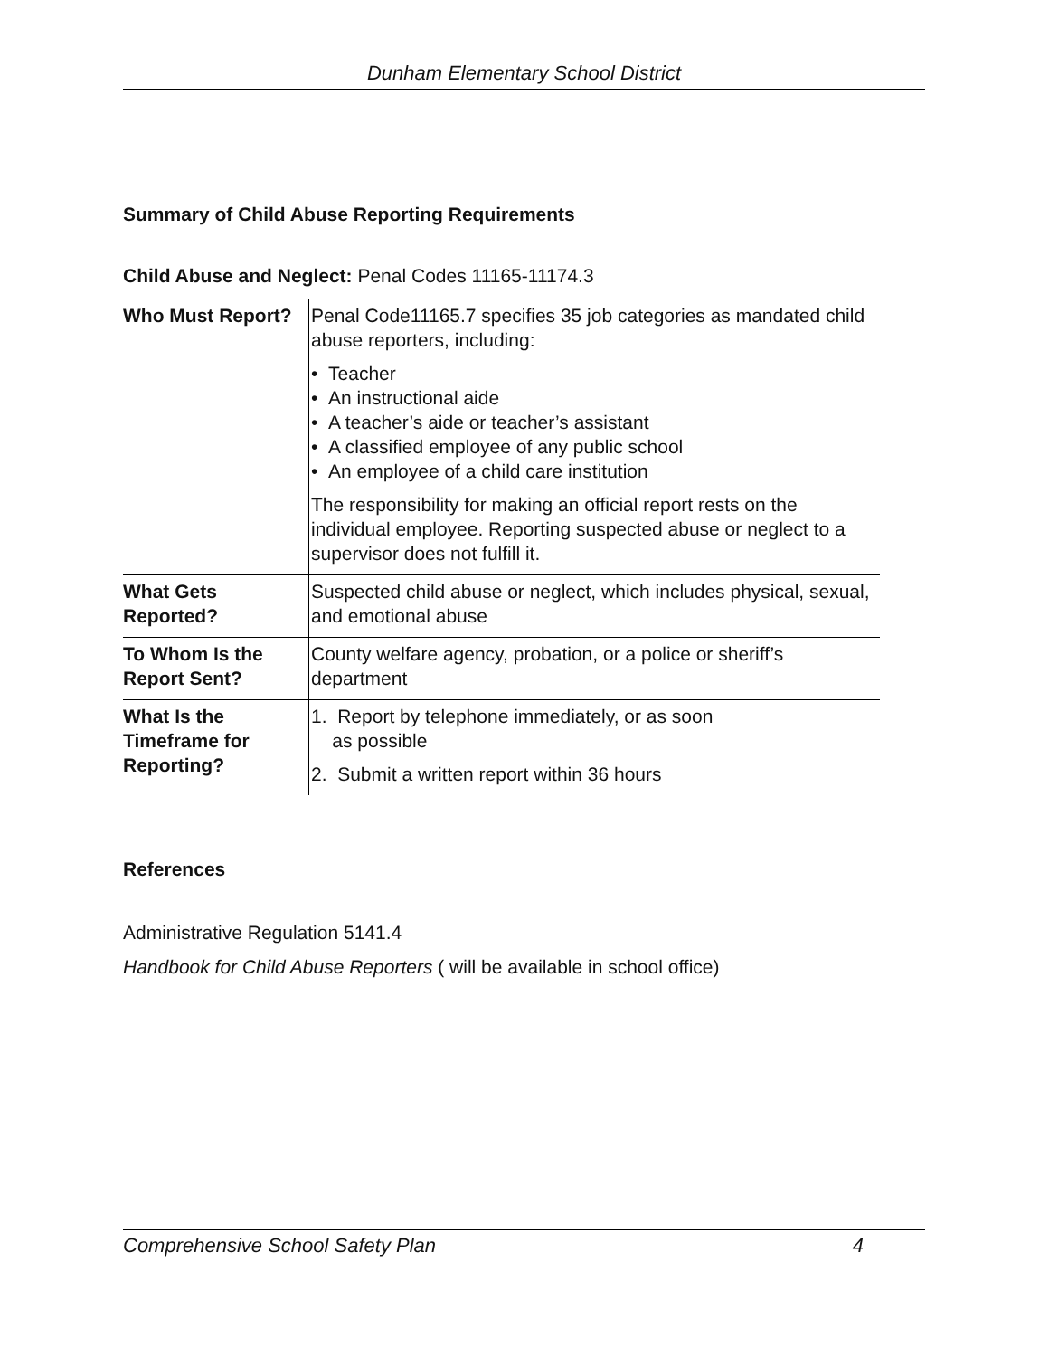Dunham Elementary School District
Summary of Child Abuse Reporting Requirements
Child Abuse and Neglect: Penal Codes 11165-11174.3
| Who Must Report? | Penal Code11165.7 specifies 35 job categories as mandated child abuse reporters, including: • Teacher • An instructional aide • A teacher’s aide or teacher’s assistant • A classified employee of any public school • An employee of a child care institution The responsibility for making an official report rests on the individual employee. Reporting suspected abuse or neglect to a supervisor does not fulfill it. |
| What Gets Reported? | Suspected child abuse or neglect, which includes physical, sexual, and emotional abuse |
| To Whom Is the Report Sent? | County welfare agency, probation, or a police or sheriff’s department |
| What Is the Timeframe for Reporting? | 1. Report by telephone immediately, or as soon as possible 2. Submit a written report within 36 hours |
References
Administrative Regulation 5141.4
Handbook for Child Abuse Reporters ( will be available in school office)
Comprehensive School Safety Plan 4